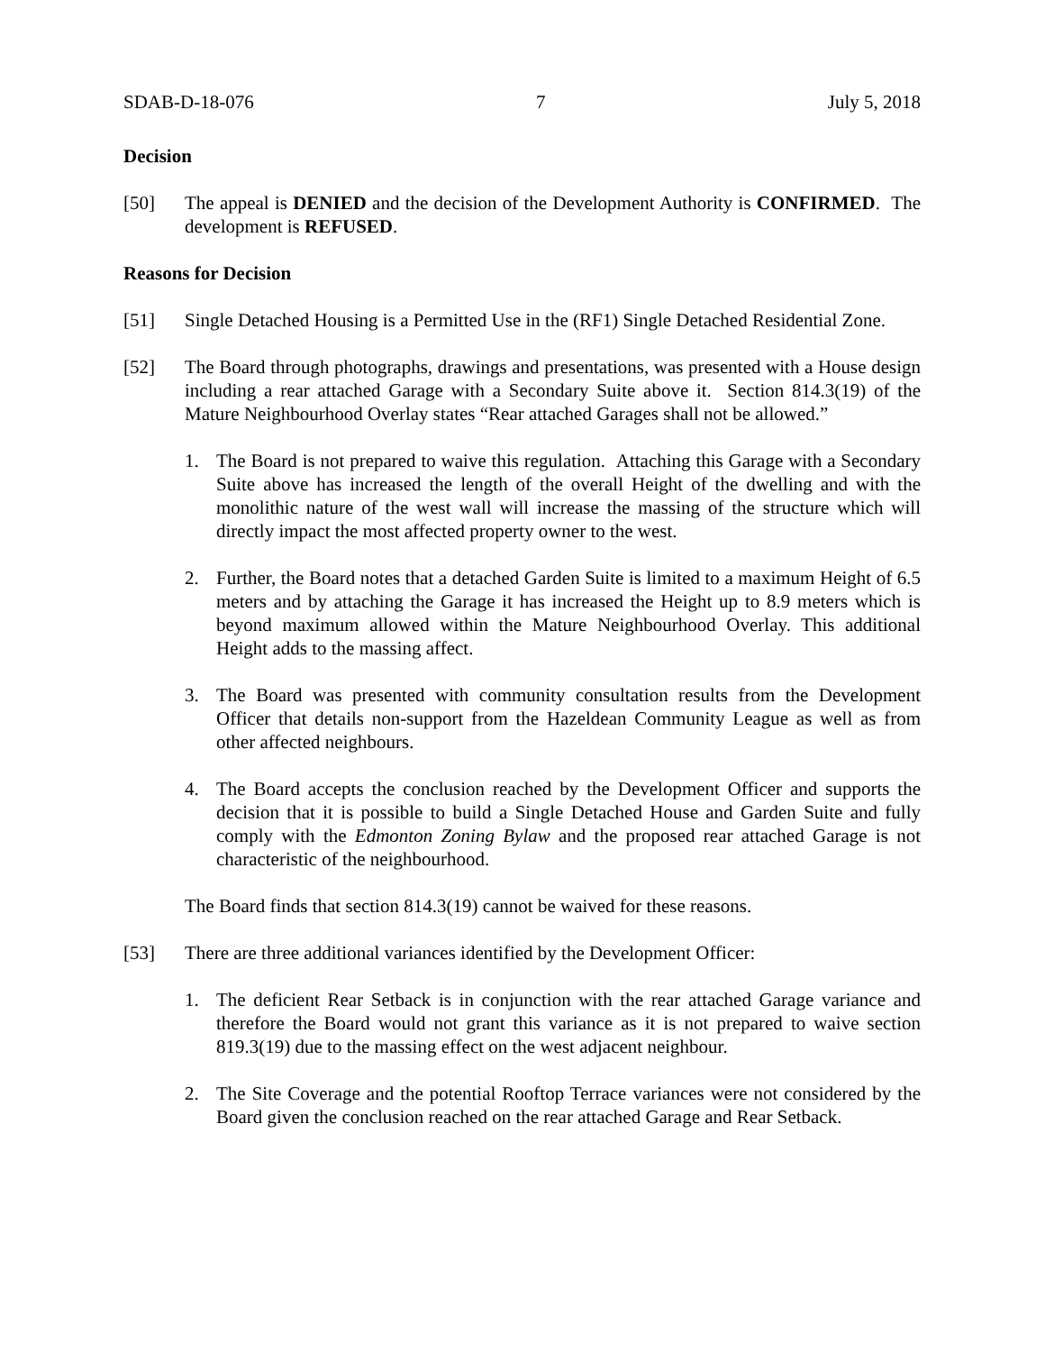SDAB-D-18-076 7 July 5, 2018
Decision
[50] The appeal is DENIED and the decision of the Development Authority is CONFIRMED. The development is REFUSED.
Reasons for Decision
[51] Single Detached Housing is a Permitted Use in the (RF1) Single Detached Residential Zone.
[52] The Board through photographs, drawings and presentations, was presented with a House design including a rear attached Garage with a Secondary Suite above it. Section 814.3(19) of the Mature Neighbourhood Overlay states “Rear attached Garages shall not be allowed.”
1. The Board is not prepared to waive this regulation. Attaching this Garage with a Secondary Suite above has increased the length of the overall Height of the dwelling and with the monolithic nature of the west wall will increase the massing of the structure which will directly impact the most affected property owner to the west.
2. Further, the Board notes that a detached Garden Suite is limited to a maximum Height of 6.5 meters and by attaching the Garage it has increased the Height up to 8.9 meters which is beyond maximum allowed within the Mature Neighbourhood Overlay. This additional Height adds to the massing affect.
3. The Board was presented with community consultation results from the Development Officer that details non-support from the Hazeldean Community League as well as from other affected neighbours.
4. The Board accepts the conclusion reached by the Development Officer and supports the decision that it is possible to build a Single Detached House and Garden Suite and fully comply with the Edmonton Zoning Bylaw and the proposed rear attached Garage is not characteristic of the neighbourhood.
The Board finds that section 814.3(19) cannot be waived for these reasons.
[53] There are three additional variances identified by the Development Officer:
1. The deficient Rear Setback is in conjunction with the rear attached Garage variance and therefore the Board would not grant this variance as it is not prepared to waive section 819.3(19) due to the massing effect on the west adjacent neighbour.
2. The Site Coverage and the potential Rooftop Terrace variances were not considered by the Board given the conclusion reached on the rear attached Garage and Rear Setback.